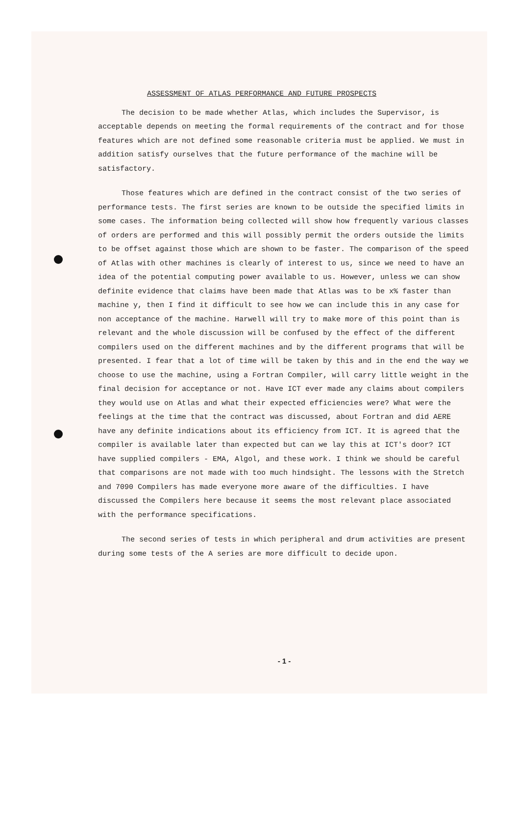ASSESSMENT OF ATLAS PERFORMANCE AND FUTURE PROSPECTS
The decision to be made whether Atlas, which includes the Supervisor, is acceptable depends on meeting the formal requirements of the contract and for those features which are not defined some reasonable criteria must be applied. We must in addition satisfy ourselves that the future performance of the machine will be satisfactory.
Those features which are defined in the contract consist of the two series of performance tests. The first series are known to be outside the specified limits in some cases. The information being collected will show how frequently various classes of orders are performed and this will possibly permit the orders outside the limits to be offset against those which are shown to be faster. The comparison of the speed of Atlas with other machines is clearly of interest to us, since we need to have an idea of the potential computing power available to us. However, unless we can show definite evidence that claims have been made that Atlas was to be x% faster than machine y, then I find it difficult to see how we can include this in any case for non acceptance of the machine. Harwell will try to make more of this point than is relevant and the whole discussion will be confused by the effect of the different compilers used on the different machines and by the different programs that will be presented. I fear that a lot of time will be taken by this and in the end the way we choose to use the machine, using a Fortran Compiler, will carry little weight in the final decision for acceptance or not. Have ICT ever made any claims about compilers they would use on Atlas and what their expected efficiencies were? What were the feelings at the time that the contract was discussed, about Fortran and did AERE have any definite indications about its efficiency from ICT. It is agreed that the compiler is available later than expected but can we lay this at ICT's door? ICT have supplied compilers - EMA, Algol, and these work. I think we should be careful that comparisons are not made with too much hindsight. The lessons with the Stretch and 7090 Compilers has made everyone more aware of the difficulties. I have discussed the Compilers here because it seems the most relevant place associated with the performance specifications.
The second series of tests in which peripheral and drum activities are present during some tests of the A series are more difficult to decide upon.
- 1 -